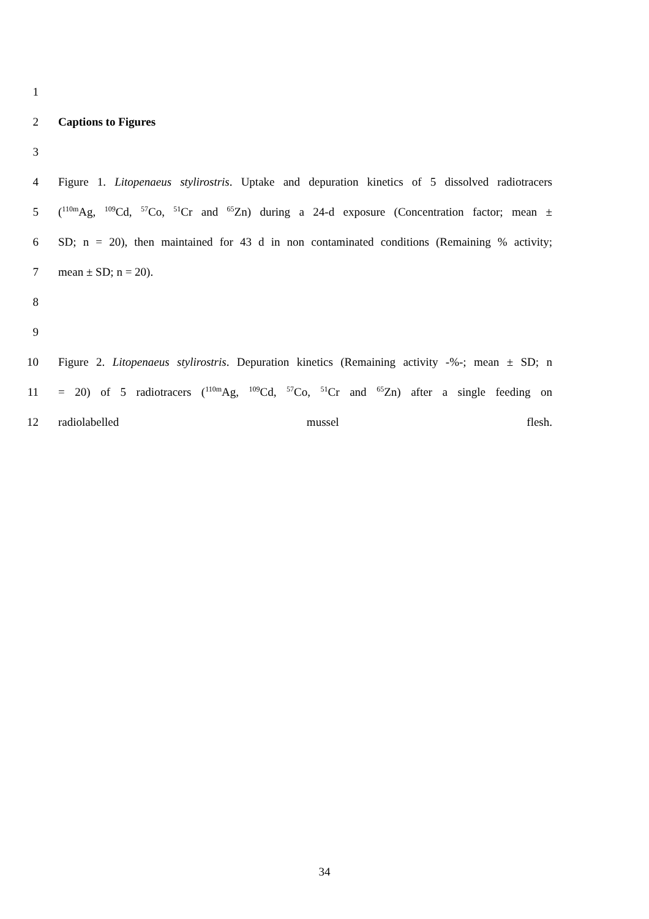1
2 Captions to Figures
3
4 Figure 1. Litopenaeus stylirostris. Uptake and depuration kinetics of 5 dissolved radiotracers
5 (<sup>110m</sup>Ag, <sup>109</sup>Cd, <sup>57</sup>Co, <sup>51</sup>Cr and <sup>65</sup>Zn) during a 24-d exposure (Concentration factor; mean ±
6 SD; n = 20), then maintained for 43 d in non contaminated conditions (Remaining % activity;
7 mean ± SD; n = 20).
8
9
10 Figure 2. Litopenaeus stylirostris. Depuration kinetics (Remaining activity -%-; mean ± SD; n
11 = 20) of 5 radiotracers (<sup>110m</sup>Ag, <sup>109</sup>Cd, <sup>57</sup>Co, <sup>51</sup>Cr and <sup>65</sup>Zn) after a single feeding on
12 radiolabelled mussel flesh.
34